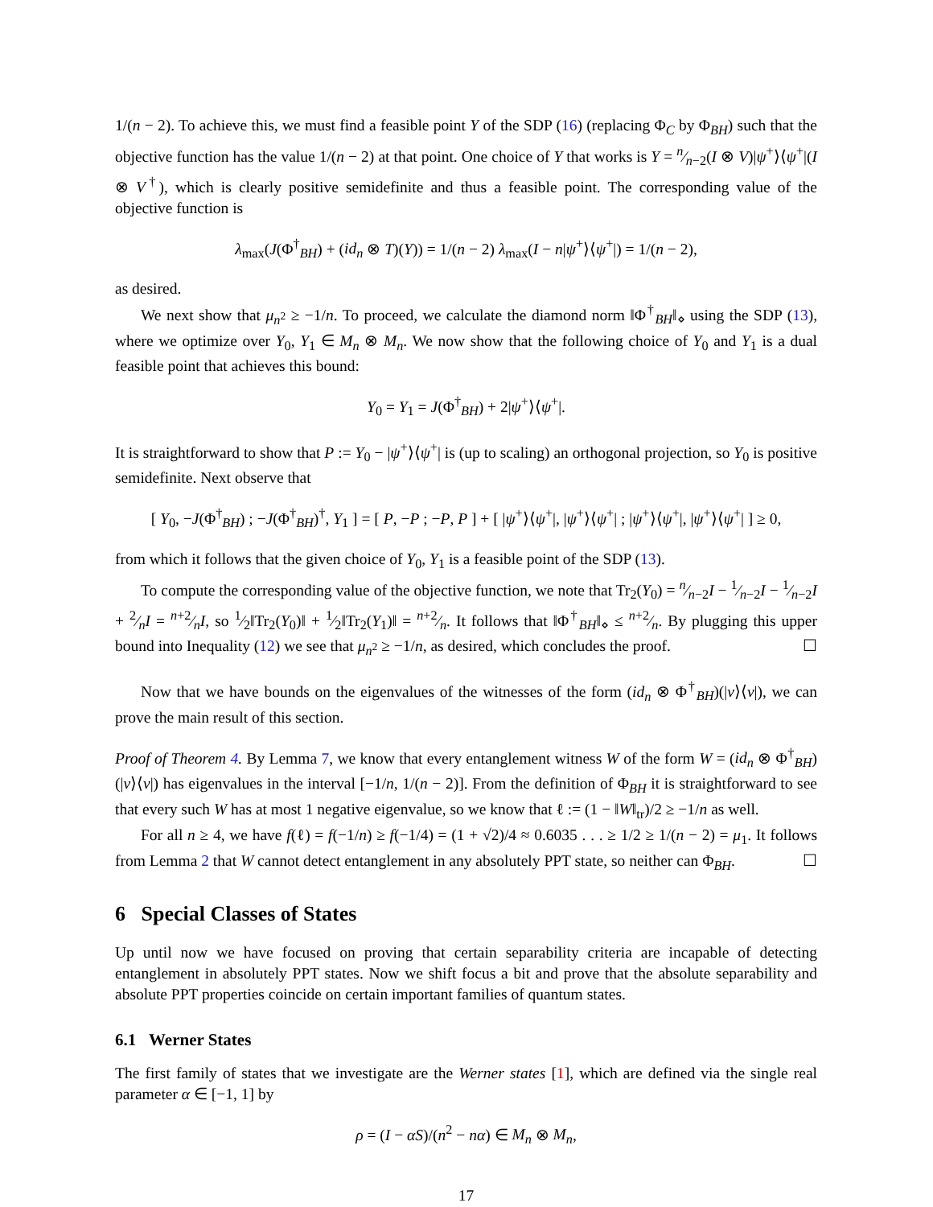1/(n − 2). To achieve this, we must find a feasible point Y of the SDP (16) (replacing Φ<sub>C</sub> by Φ<sub>BH</sub>) such that the objective function has the value 1/(n − 2) at that point. One choice of Y that works is Y = n⁄n−2(I ⊗ V)|ψ<sup>+</sup>⟩⟨ψ<sup>+</sup>|(I ⊗ V<sup>†</sup>), which is clearly positive semidefinite and thus a feasible point. The corresponding value of the objective function is
λ<sub>max</sub>(J(Φ<sup>†</sup><sub>BH</sub>) + (id<sub>n</sub> ⊗ T)(Y)) = 1/(n − 2) λ<sub>max</sub>(I − n|ψ<sup>+</sup>⟩⟨ψ<sup>+</sup>|) = 1/(n − 2),
as desired.
We next show that μ<sub>n<sup>2</sup></sub> ≥ −1/n. To proceed, we calculate the diamond norm ‖Φ<sup>†</sup><sub>BH</sub>‖<sub>⋄</sub> using the SDP (13), where we optimize over Y<sub>0</sub>, Y<sub>1</sub> ∈ M<sub>n</sub> ⊗ M<sub>n</sub>. We now show that the following choice of Y<sub>0</sub> and Y<sub>1</sub> is a dual feasible point that achieves this bound:
Y<sub>0</sub> = Y<sub>1</sub> = J(Φ<sup>†</sup><sub>BH</sub>) + 2|ψ<sup>+</sup>⟩⟨ψ<sup>+</sup>|.
It is straightforward to show that P := Y<sub>0</sub> − |ψ<sup>+</sup>⟩⟨ψ<sup>+</sup>| is (up to scaling) an orthogonal projection, so Y<sub>0</sub> is positive semidefinite. Next observe that
[ Y<sub>0</sub>, −J(Φ<sup>†</sup><sub>BH</sub>) ; −J(Φ<sup>†</sup><sub>BH</sub>)<sup>†</sup>, Y<sub>1</sub> ] = [ P, −P ; −P, P ] + [ |ψ<sup>+</sup>⟩⟨ψ<sup>+</sup>|, |ψ<sup>+</sup>⟩⟨ψ<sup>+</sup>| ; |ψ<sup>+</sup>⟩⟨ψ<sup>+</sup>|, |ψ<sup>+</sup>⟩⟨ψ<sup>+</sup>| ] ≥ 0,
from which it follows that the given choice of Y<sub>0</sub>, Y<sub>1</sub> is a feasible point of the SDP (13).
To compute the corresponding value of the objective function, we note that Tr<sub>2</sub>(Y<sub>0</sub>) = n⁄n−2I − 1⁄n−2I − 1⁄n−2I + 2⁄nI = n+2⁄nI, so 1⁄2‖Tr<sub>2</sub>(Y<sub>0</sub>)‖ + 1⁄2‖Tr<sub>2</sub>(Y<sub>1</sub>)‖ = n+2⁄n. It follows that ‖Φ<sup>†</sup><sub>BH</sub>‖<sub>⋄</sub> ≤ n+2⁄n. By plugging this upper bound into Inequality (12) we see that μ<sub>n<sup>2</sup></sub> ≥ −1/n, as desired, which concludes the proof. ☐
Now that we have bounds on the eigenvalues of the witnesses of the form (id<sub>n</sub> ⊗ Φ<sup>†</sup><sub>BH</sub>)(|v⟩⟨v|), we can prove the main result of this section.
Proof of Theorem 4. By Lemma 7, we know that every entanglement witness W of the form W = (id<sub>n</sub> ⊗ Φ<sup>†</sup><sub>BH</sub>)(|v⟩⟨v|) has eigenvalues in the interval [−1/n, 1/(n − 2)]. From the definition of Φ<sub>BH</sub> it is straightforward to see that every such W has at most 1 negative eigenvalue, so we know that ℓ := (1 − ‖W‖<sub>tr</sub>)/2 ≥ −1/n as well.
For all n ≥ 4, we have f(ℓ) = f(−1/n) ≥ f(−1/4) = (1 + √2)/4 ≈ 0.6035 . . . ≥ 1/2 ≥ 1/(n − 2) = μ<sub>1</sub>. It follows from Lemma 2 that W cannot detect entanglement in any absolutely PPT state, so neither can Φ<sub>BH</sub>. ☐
6 Special Classes of States
Up until now we have focused on proving that certain separability criteria are incapable of detecting entanglement in absolutely PPT states. Now we shift focus a bit and prove that the absolute separability and absolute PPT properties coincide on certain important families of quantum states.
6.1 Werner States
The first family of states that we investigate are the Werner states [1], which are defined via the single real parameter α ∈ [−1, 1] by
ρ = (I − αS)/(n<sup>2</sup> − nα) ∈ M<sub>n</sub> ⊗ M<sub>n</sub>,
17